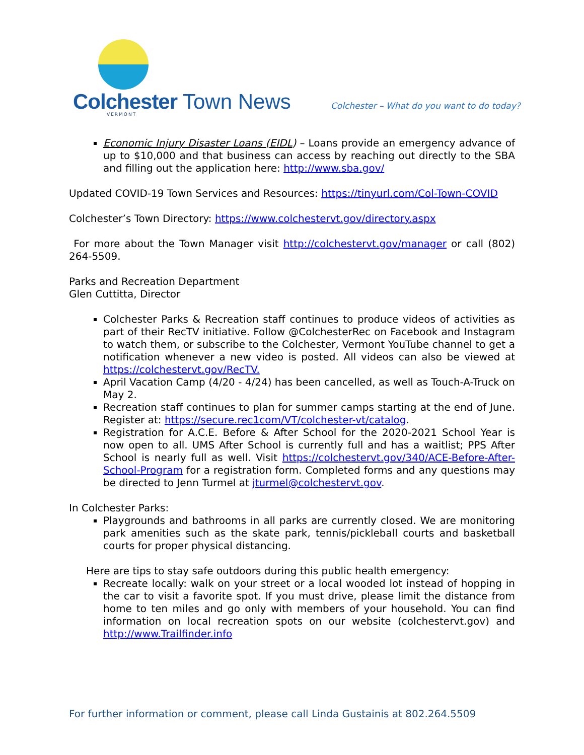Colchester Town News VERMONT
Colchester – What do you want to do today?
Economic Injury Disaster Loans (EIDL) – Loans provide an emergency advance of up to $10,000 and that business can access by reaching out directly to the SBA and filling out the application here: http://www.sba.gov/
Updated COVID-19 Town Services and Resources: https://tinyurl.com/Col-Town-COVID
Colchester’s Town Directory: https://www.colchestervt.gov/directory.aspx
For more about the Town Manager visit http://colchestervt.gov/manager or call (802) 264-5509.
Parks and Recreation Department
Glen Cuttitta, Director
Colchester Parks & Recreation staff continues to produce videos of activities as part of their RecTV initiative. Follow @ColchesterRec on Facebook and Instagram to watch them, or subscribe to the Colchester, Vermont YouTube channel to get a notification whenever a new video is posted. All videos can also be viewed at https://colchestervt.gov/RecTV.
April Vacation Camp (4/20 - 4/24) has been cancelled, as well as Touch-A-Truck on May 2.
Recreation staff continues to plan for summer camps starting at the end of June. Register at: https://secure.rec1com/VT/colchester-vt/catalog.
Registration for A.C.E. Before & After School for the 2020-2021 School Year is now open to all. UMS After School is currently full and has a waitlist; PPS After School is nearly full as well. Visit https://colchestervt.gov/340/ACE-Before-After-School-Program for a registration form. Completed forms and any questions may be directed to Jenn Turmel at jturmel@colchestervt.gov.
In Colchester Parks:
Playgrounds and bathrooms in all parks are currently closed. We are monitoring park amenities such as the skate park, tennis/pickleball courts and basketball courts for proper physical distancing.
Here are tips to stay safe outdoors during this public health emergency:
Recreate locally: walk on your street or a local wooded lot instead of hopping in the car to visit a favorite spot. If you must drive, please limit the distance from home to ten miles and go only with members of your household. You can find information on local recreation spots on our website (colchestervt.gov) and http://www.Trailfinder.info
For further information or comment, please call Linda Gustainis at 802.264.5509